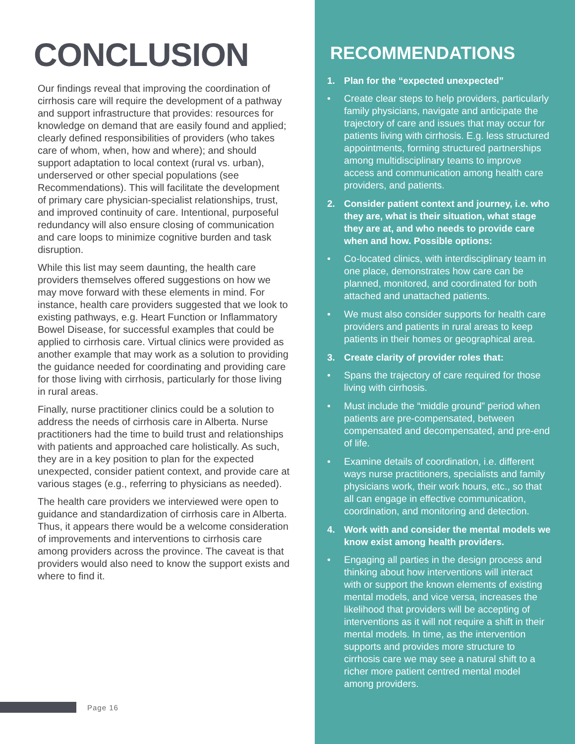CONCLUSION
Our findings reveal that improving the coordination of cirrhosis care will require the development of a pathway and support infrastructure that provides: resources for knowledge on demand that are easily found and applied; clearly defined responsibilities of providers (who takes care of whom, when, how and where); and should support adaptation to local context (rural vs. urban), underserved or other special populations (see Recommendations). This will facilitate the development of primary care physician-specialist relationships, trust, and improved continuity of care. Intentional, purposeful redundancy will also ensure closing of communication and care loops to minimize cognitive burden and task disruption.
While this list may seem daunting, the health care providers themselves offered suggestions on how we may move forward with these elements in mind. For instance, health care providers suggested that we look to existing pathways, e.g. Heart Function or Inflammatory Bowel Disease, for successful examples that could be applied to cirrhosis care. Virtual clinics were provided as another example that may work as a solution to providing the guidance needed for coordinating and providing care for those living with cirrhosis, particularly for those living in rural areas.
Finally, nurse practitioner clinics could be a solution to address the needs of cirrhosis care in Alberta. Nurse practitioners had the time to build trust and relationships with patients and approached care holistically. As such, they are in a key position to plan for the expected unexpected, consider patient context, and provide care at various stages (e.g., referring to physicians as needed).
The health care providers we interviewed were open to guidance and standardization of cirrhosis care in Alberta. Thus, it appears there would be a welcome consideration of improvements and interventions to cirrhosis care among providers across the province. The caveat is that providers would also need to know the support exists and where to find it.
Page 16
RECOMMENDATIONS
1. Plan for the “expected unexpected”
• Create clear steps to help providers, particularly family physicians, navigate and anticipate the trajectory of care and issues that may occur for patients living with cirrhosis. E.g. less structured appointments, forming structured partnerships among multidisciplinary teams to improve access and communication among health care providers, and patients.
2. Consider patient context and journey, i.e. who they are, what is their situation, what stage they are at, and who needs to provide care when and how. Possible options:
• Co-located clinics, with interdisciplinary team in one place, demonstrates how care can be planned, monitored, and coordinated for both attached and unattached patients.
• We must also consider supports for health care providers and patients in rural areas to keep patients in their homes or geographical area.
3. Create clarity of provider roles that:
• Spans the trajectory of care required for those living with cirrhosis.
• Must include the “middle ground” period when patients are pre-compensated, between compensated and decompensated, and pre-end of life.
• Examine details of coordination, i.e. different ways nurse practitioners, specialists and family physicians work, their work hours, etc., so that all can engage in effective communication, coordination, and monitoring and detection.
4. Work with and consider the mental models we know exist among health providers.
• Engaging all parties in the design process and thinking about how interventions will interact with or support the known elements of existing mental models, and vice versa, increases the likelihood that providers will be accepting of interventions as it will not require a shift in their mental models. In time, as the intervention supports and provides more structure to cirrhosis care we may see a natural shift to a richer more patient centred mental model among providers.